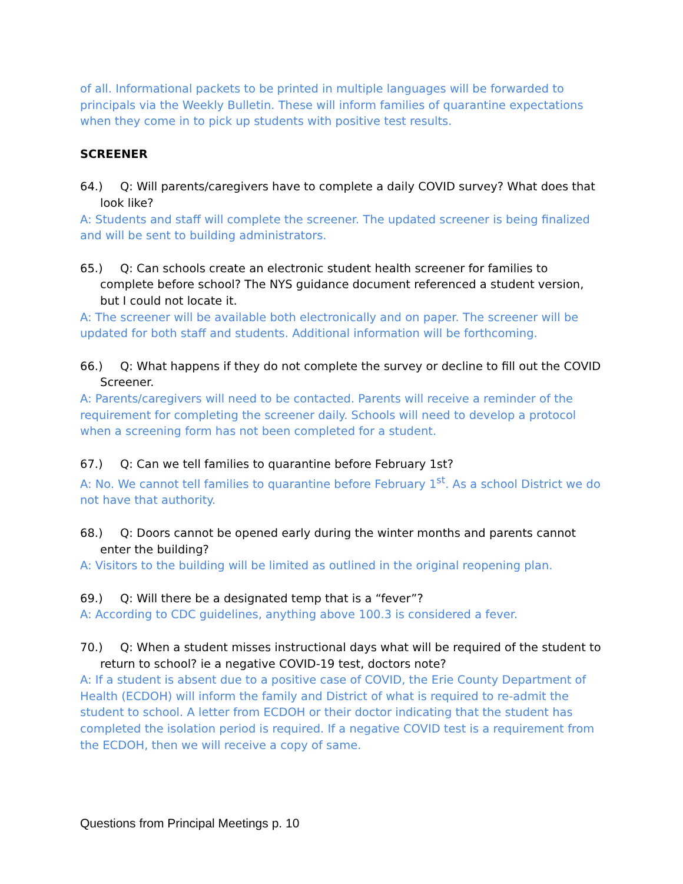of all. Informational packets to be printed in multiple languages will be forwarded to principals via the Weekly Bulletin. These will inform families of quarantine expectations when they come in to pick up students with positive test results.
SCREENER
64.) Q: Will parents/caregivers have to complete a daily COVID survey? What does that look like?
A: Students and staff will complete the screener. The updated screener is being finalized and will be sent to building administrators.
65.) Q: Can schools create an electronic student health screener for families to complete before school? The NYS guidance document referenced a student version, but I could not locate it.
A: The screener will be available both electronically and on paper. The screener will be updated for both staff and students. Additional information will be forthcoming.
66.) Q: What happens if they do not complete the survey or decline to fill out the COVID Screener.
A: Parents/caregivers will need to be contacted. Parents will receive a reminder of the requirement for completing the screener daily. Schools will need to develop a protocol when a screening form has not been completed for a student.
67.) Q: Can we tell families to quarantine before February 1st?
A: No. We cannot tell families to quarantine before February 1<sup>st</sup>. As a school District we do not have that authority.
68.) Q: Doors cannot be opened early during the winter months and parents cannot enter the building?
A: Visitors to the building will be limited as outlined in the original reopening plan.
69.) Q: Will there be a designated temp that is a “fever”?
A: According to CDC guidelines, anything above 100.3 is considered a fever.
70.) Q: When a student misses instructional days what will be required of the student to return to school? ie a negative COVID-19 test, doctors note?
A: If a student is absent due to a positive case of COVID, the Erie County Department of Health (ECDOH) will inform the family and District of what is required to re-admit the student to school. A letter from ECDOH or their doctor indicating that the student has completed the isolation period is required. If a negative COVID test is a requirement from the ECDOH, then we will receive a copy of same.
Questions from Principal Meetings p. 10